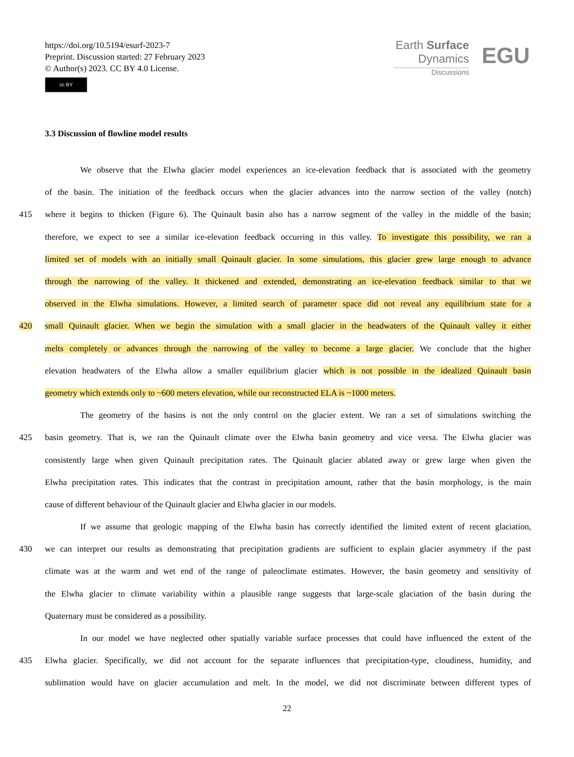https://doi.org/10.5194/esurf-2023-7
Preprint. Discussion started: 27 February 2023
© Author(s) 2023. CC BY 4.0 License.
cc BY
Earth Surface
Dynamics
Discussions
EGU
3.3 Discussion of flowline model results
We observe that the Elwha glacier model experiences an ice-elevation feedback that is associated with the geometry
of the basin. The initiation of the feedback occurs when the glacier advances into the narrow section of the valley (notch)
415 where it begins to thicken (Figure 6). The Quinault basin also has a narrow segment of the valley in the middle of the basin;
therefore, we expect to see a similar ice-elevation feedback occurring in this valley. To investigate this possibility, we ran a
limited set of models with an initially small Quinault glacier. In some simulations, this glacier grew large enough to advance
through the narrowing of the valley. It thickened and extended, demonstrating an ice-elevation feedback similar to that we
observed in the Elwha simulations. However, a limited search of parameter space did not reveal any equilibrium state for a
420 small Quinault glacier. When we begin the simulation with a small glacier in the headwaters of the Quinault valley it either
melts completely or advances through the narrowing of the valley to become a large glacier. We conclude that the higher
elevation headwaters of the Elwha allow a smaller equilibrium glacier which is not possible in the idealized Quinault basin
geometry which extends only to ~600 meters elevation, while our reconstructed ELA is ~1000 meters.
The geometry of the basins is not the only control on the glacier extent. We ran a set of simulations switching the
425 basin geometry. That is, we ran the Quinault climate over the Elwha basin geometry and vice versa. The Elwha glacier was
consistently large when given Quinault precipitation rates. The Quinault glacier ablated away or grew large when given the
Elwha precipitation rates. This indicates that the contrast in precipitation amount, rather that the basin morphology, is the main
cause of different behaviour of the Quinault glacier and Elwha glacier in our models.
If we assume that geologic mapping of the Elwha basin has correctly identified the limited extent of recent glaciation,
430 we can interpret our results as demonstrating that precipitation gradients are sufficient to explain glacier asymmetry if the past
climate was at the warm and wet end of the range of paleoclimate estimates. However, the basin geometry and sensitivity of
the Elwha glacier to climate variability within a plausible range suggests that large-scale glaciation of the basin during the
Quaternary must be considered as a possibility.
In our model we have neglected other spatially variable surface processes that could have influenced the extent of the
435 Elwha glacier. Specifically, we did not account for the separate influences that precipitation-type, cloudiness, humidity, and
sublimation would have on glacier accumulation and melt. In the model, we did not discriminate between different types of
22